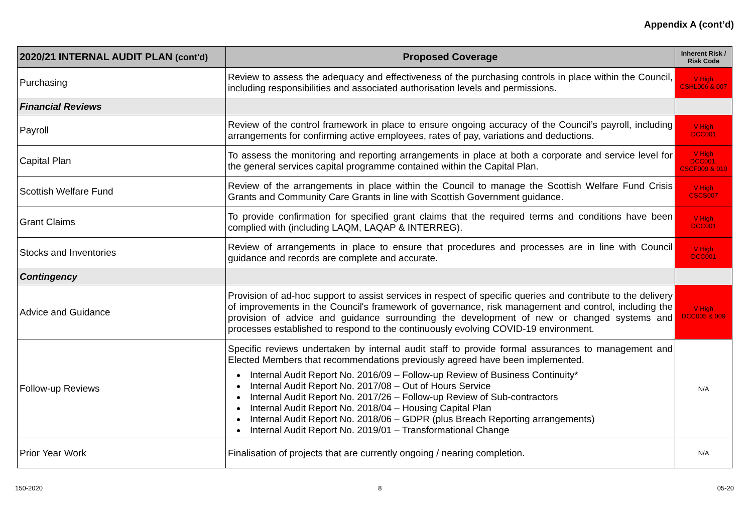Appendix A (cont’d)
| 2020/21 INTERNAL AUDIT PLAN (cont'd) | Proposed Coverage | Inherent Risk / Risk Code |
| --- | --- | --- |
| Purchasing | Review to assess the adequacy and effectiveness of the purchasing controls in place within the Council, including responsibilities and associated authorisation levels and permissions. | V High CSHL006 & 007 |
| Financial Reviews | | |
| Payroll | Review of the control framework in place to ensure ongoing accuracy of the Council’s payroll, including arrangements for confirming active employees, rates of pay, variations and deductions. | V High DCC001 |
| Capital Plan | To assess the monitoring and reporting arrangements in place at both a corporate and service level for the general services capital programme contained within the Capital Plan. | V High DCC001, CSCF009 & 010 |
| Scottish Welfare Fund | Review of the arrangements in place within the Council to manage the Scottish Welfare Fund Crisis Grants and Community Care Grants in line with Scottish Government guidance. | V High CSCS007 |
| Grant Claims | To provide confirmation for specified grant claims that the required terms and conditions have been complied with (including LAQM, LAQAP & INTERREG). | V High DCC001 |
| Stocks and Inventories | Review of arrangements in place to ensure that procedures and processes are in line with Council guidance and records are complete and accurate. | V High DCC001 |
| Contingency | | |
| Advice and Guidance | Provision of ad-hoc support to assist services in respect of specific queries and contribute to the delivery of improvements in the Council's framework of governance, risk management and control, including the provision of advice and guidance surrounding the development of new or changed systems and processes established to respond to the continuously evolving COVID-19 environment. | V High DCC005 & 009 |
| Follow-up Reviews | Specific reviews undertaken by internal audit staff to provide formal assurances to management and Elected Members that recommendations previously agreed have been implemented. Internal Audit Report No. 2016/09 – Follow-up Review of Business Continuity* Internal Audit Report No. 2017/08 – Out of Hours Service Internal Audit Report No. 2017/26 – Follow-up Review of Sub-contractors Internal Audit Report No. 2018/04 – Housing Capital Plan Internal Audit Report No. 2018/06 – GDPR (plus Breach Reporting arrangements) Internal Audit Report No. 2019/01 – Transformational Change | N/A |
| Prior Year Work | Finalisation of projects that are currently ongoing / nearing completion. | N/A |
150-2020 8 05-20